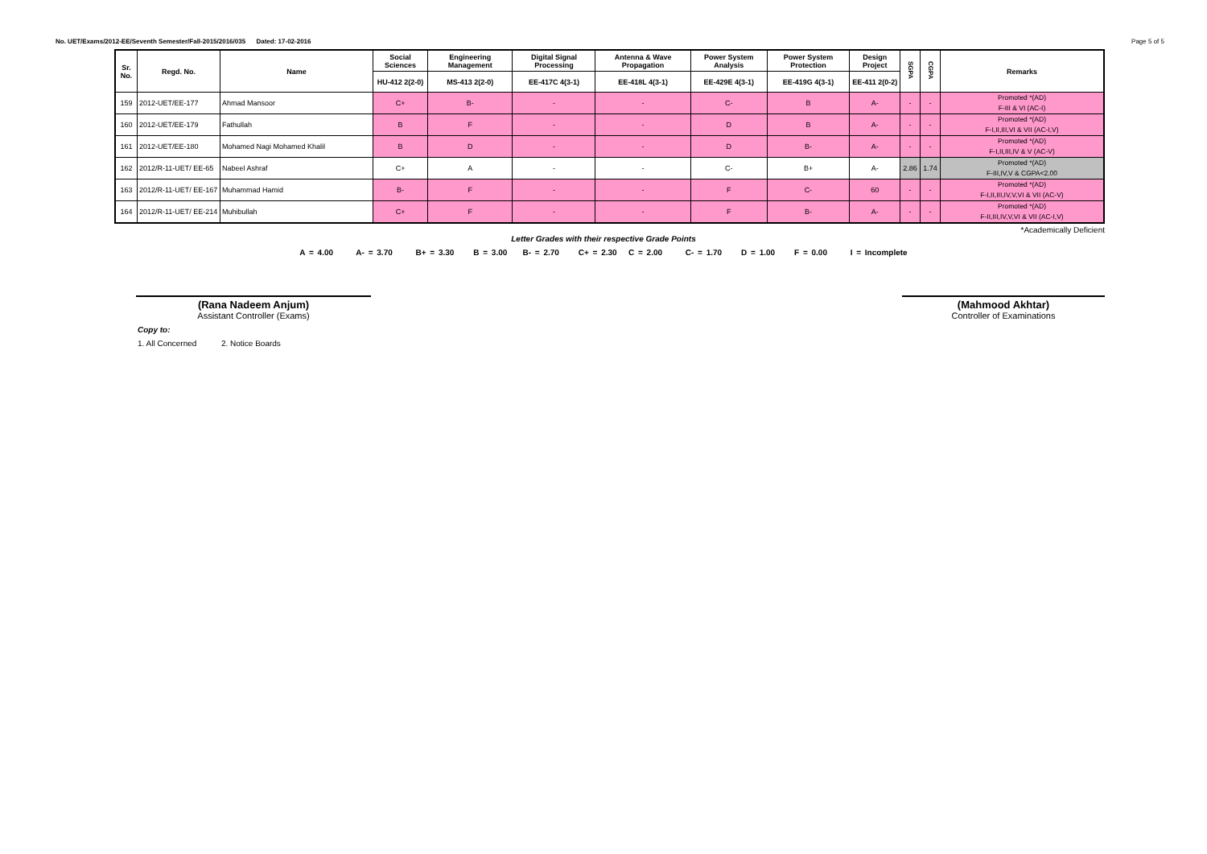No. UET/Exams/2012-EE/Seventh Semester/Fall-2015/2016/035 Dated: 17-02-2016 Page 5 of 5
| Sr. No. | Regd. No. | Name | Social Sciences | Engineering Management | Digital Signal Processing | Antenna & Wave Propagation | Power System Analysis | Power System Protection | Design Project | SGPA | CGPA | Remarks |
| --- | --- | --- | --- | --- | --- | --- | --- | --- | --- | --- | --- | --- |
| | | | HU-412 2(2-0) | MS-413 2(2-0) | EE-417C 4(3-1) | EE-418L 4(3-1) | EE-429E 4(3-1) | EE-419G 4(3-1) | EE-411 2(0-2) | | | |
| 159 | 2012-UET/EE-177 | Ahmad Mansoor | C+ | B- | - | - | C- | B | A- | - | - | Promoted *(AD) F-III & VI (AC-I) |
| 160 | 2012-UET/EE-179 | Fathullah | B | F | - | - | D | B | A- | - | - | Promoted *(AD) F-I,II,III,VI & VII (AC-I,V) |
| 161 | 2012-UET/EE-180 | Mohamed Nagi Mohamed Khalil | B | D | - | - | D | B- | A- | - | - | Promoted *(AD) F-I,II,III,IV & V (AC-V) |
| 162 | 2012/R-11-UET/ EE-65 | Nabeel Ashraf | C+ | A | - | - | C- | B+ | A- | 2.86 | 1.74 | Promoted *(AD) F-III,IV,V & CGPA<2.00 |
| 163 | 2012/R-11-UET/ EE-167 | Muhammad Hamid | B- | F | - | - | F | C- | 60 | - | - | Promoted *(AD) F-I,II,III,IV,V,VI & VII (AC-V) |
| 164 | 2012/R-11-UET/ EE-214 | Muhibullah | C+ | F | - | - | F | B- | A- | - | - | Promoted *(AD) F-II,III,IV,V,VI & VII (AC-I,V) |
*Academically Deficient
Letter Grades with their respective Grade Points
A = 4.00 A- = 3.70 B+ = 3.30 B = 3.00 B- = 2.70 C+ = 2.30 C = 2.00 C- = 1.70 D = 1.00 F = 0.00 I = Incomplete
(Rana Nadeem Anjum)
Assistant Controller (Exams)
(Mahmood Akhtar)
Controller of Examinations
Copy to:
1. All Concerned 2. Notice Boards